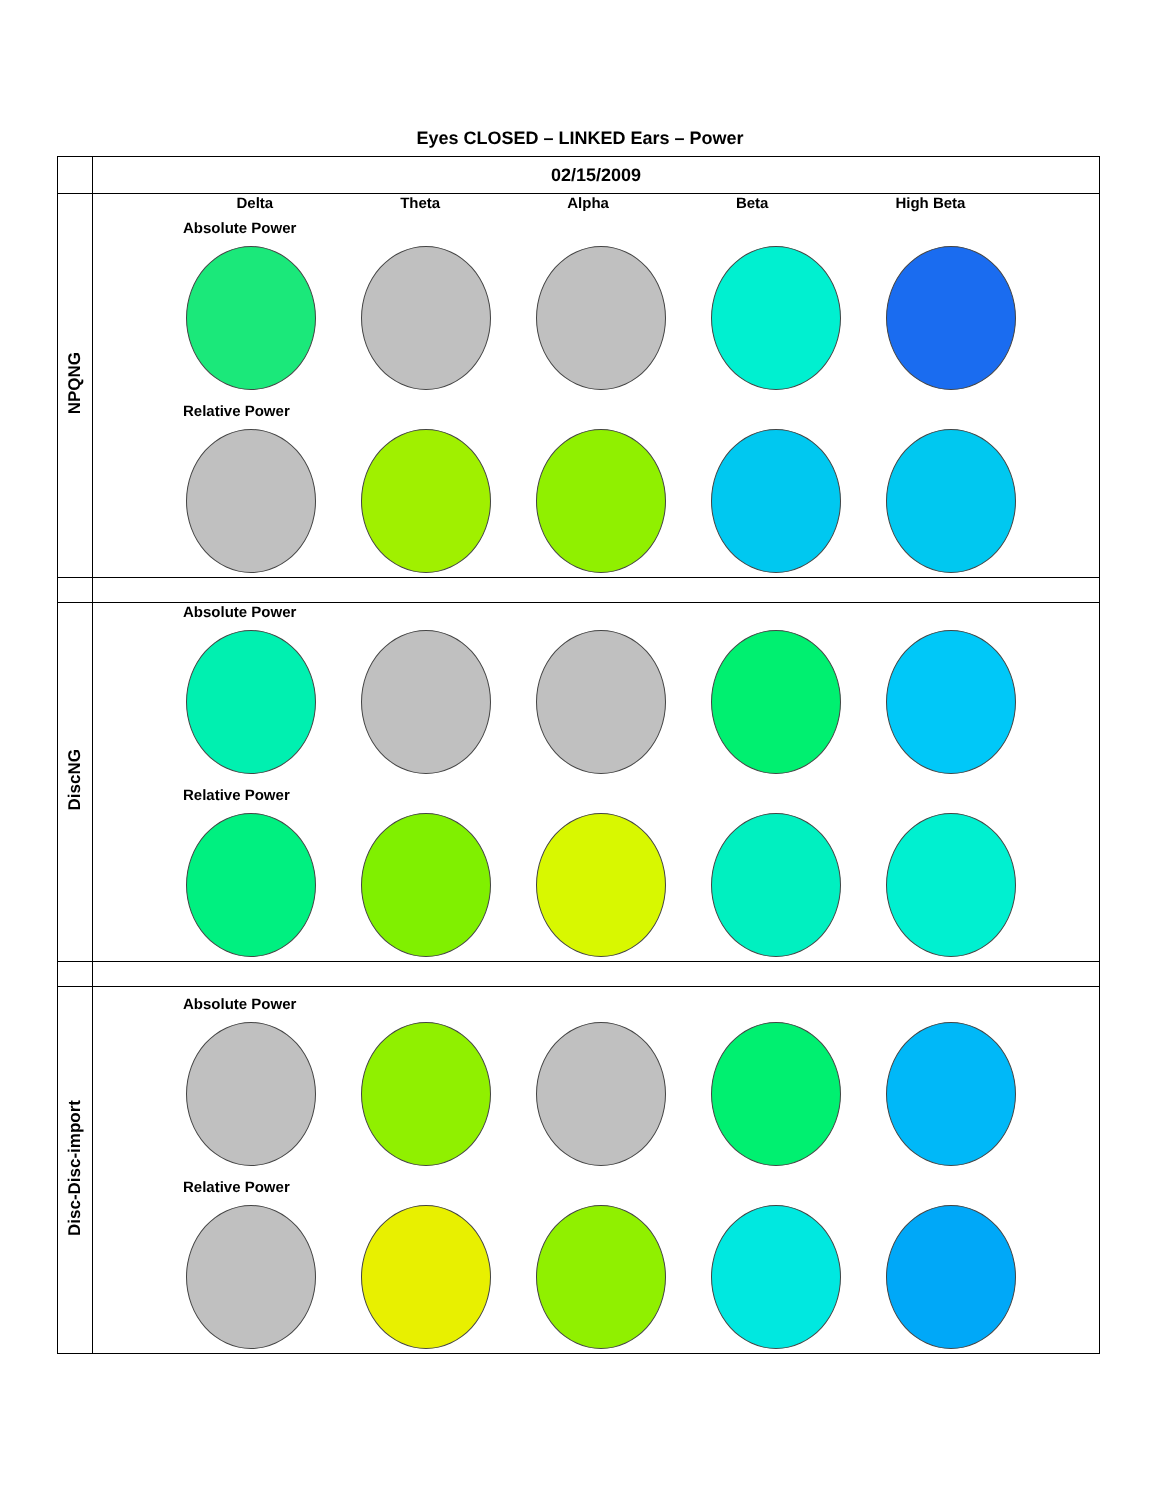Eyes CLOSED – LINKED Ears – Power
| | 02/15/2009 |
| NPQNG | Delta Theta Alpha Beta High Beta Absolute Power Relative Power |
| DiscNG | Absolute Power Relative Power |
| Disc-Disc-import | Absolute Power Relative Power |